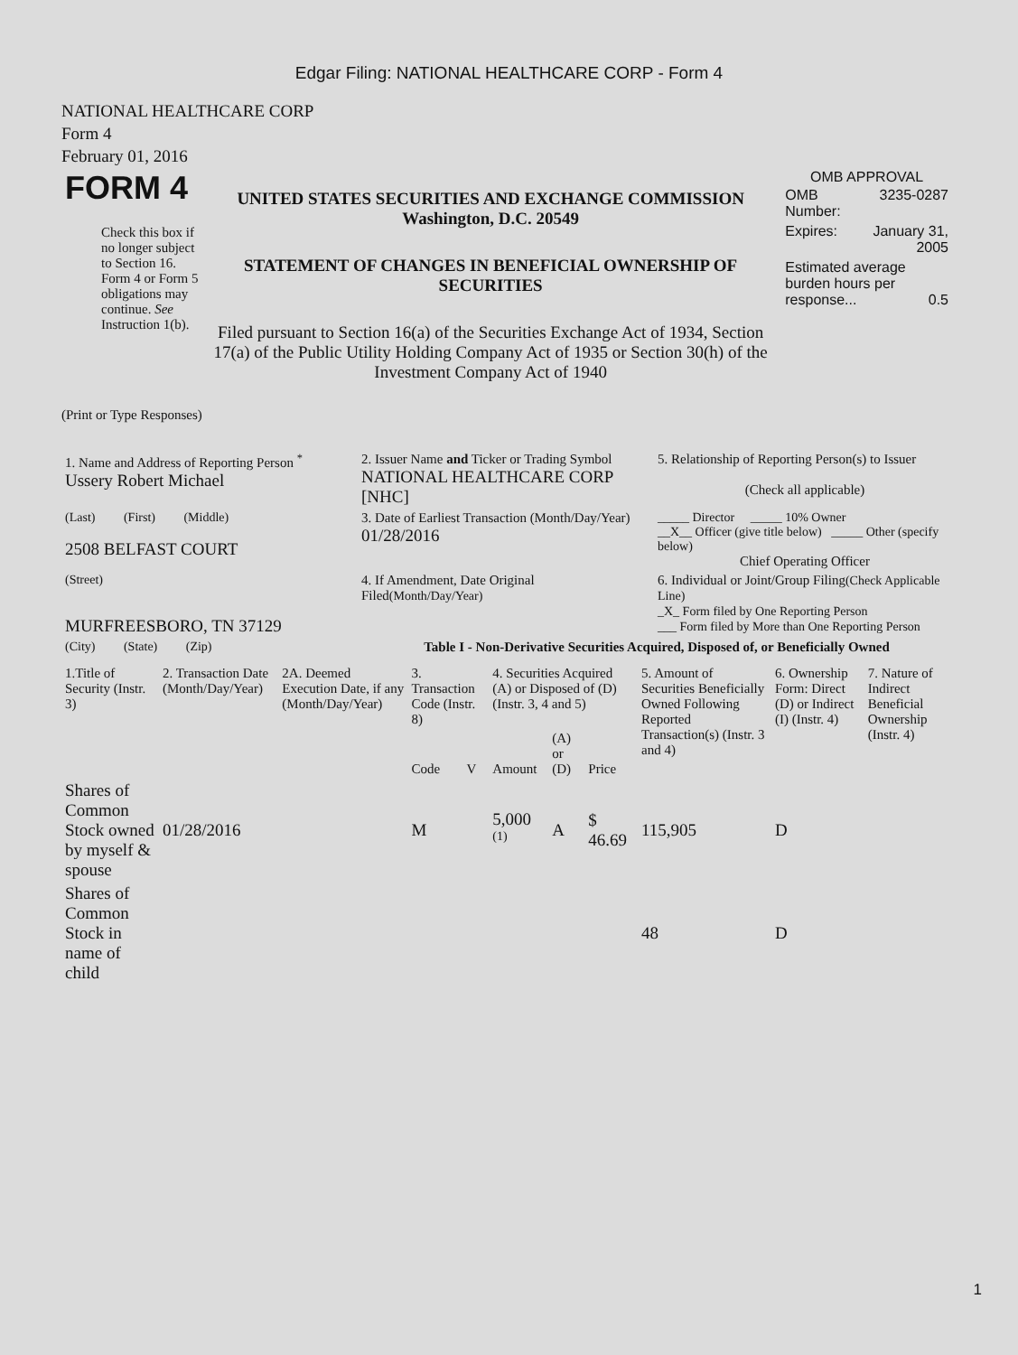Edgar Filing: NATIONAL HEALTHCARE CORP - Form 4
NATIONAL HEALTHCARE CORP
Form 4
February 01, 2016
| FORM 4 Check this box if no longer subject to Section 16. Form 4 or Form 5 obligations may continue. See Instruction 1(b). | UNITED STATES SECURITIES AND EXCHANGE COMMISSION Washington, D.C. 20549 STATEMENT OF CHANGES IN BENEFICIAL OWNERSHIP OF SECURITIES Filed pursuant to Section 16(a) of the Securities Exchange Act of 1934, Section 17(a) of the Public Utility Holding Company Act of 1935 or Section 30(h) of the Investment Company Act of 1940 | OMB APPROVAL / OMB Number: / 3235-0287 / / Expires: / January 31, 2005 / / Estimated average burden hours per response... 0.5 / / |
(Print or Type Responses)
| 1. Name and Address of Reporting Person <sup>*</sup> Ussery Robert Michael | 2. Issuer Name and Ticker or Trading Symbol NATIONAL HEALTHCARE CORP [NHC] | 5. Relationship of Reporting Person(s) to Issuer (Check all applicable) |
| (Last) (First) (Middle) 2508 BELFAST COURT | 3. Date of Earliest Transaction (Month/Day/Year) 01/28/2016 | _____ Director _____ 10% Owner __X__ Officer (give title below) _____ Other (specify below) Chief Operating Officer |
| (Street) MURFREESBORO, TN 37129 | 4. If Amendment, Date Original Filed (Month/Day/Year) | 6. Individual or Joint/Group Filing (Check Applicable Line) _X_ Form filed by One Reporting Person ___ Form filed by More than One Reporting Person |
| (City) (State) (Zip) | Table I - Non-Derivative Securities Acquired, Disposed of, or Beneficially Owned | |
| 1.Title of Security (Instr. 3) | 2. Transaction Date (Month/Day/Year) | 2A. Deemed Execution Date, if any (Month/Day/Year) | 3. Transaction Code (Instr. 8) | | 4. Securities Acquired (A) or Disposed of (D) (Instr. 3, 4 and 5) | | | 5. Amount of Securities Beneficially Owned Following Reported Transaction(s) (Instr. 3 and 4) | 6. Ownership Form: Direct (D) or Indirect (I) (Instr. 4) | 7. Nature of Indirect Beneficial Ownership (Instr. 4) |
| --- | --- | --- | --- | --- | --- | --- | --- | --- | --- | --- |
| | | | Code | V | Amount | (A) or (D) | Price | | | |
| Shares of Common Stock owned by myself & spouse | 01/28/2016 | | M | | 5,000 <sup>(1)</sup> | A | $ 46.69 | 115,905 | D | |
| Shares of Common Stock in name of child | | | | | | | | 48 | D | |
1